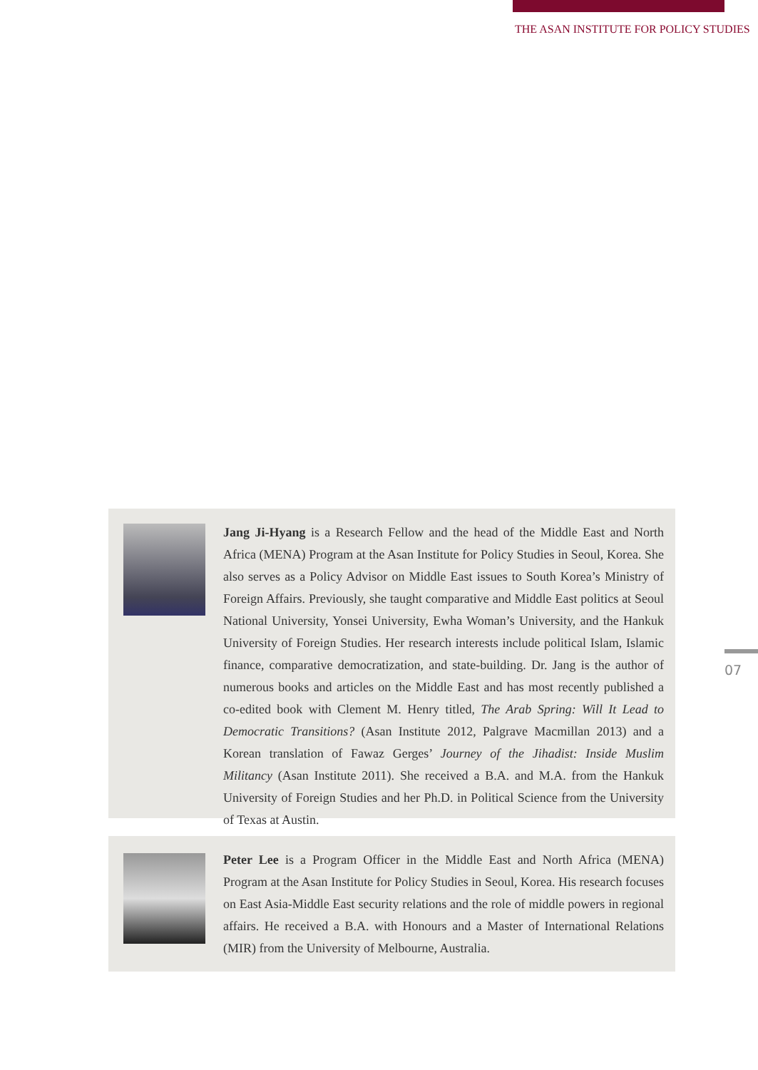THE ASAN INSTITUTE FOR POLICY STUDIES
Jang Ji-Hyang is a Research Fellow and the head of the Middle East and North Africa (MENA) Program at the Asan Institute for Policy Studies in Seoul, Korea. She also serves as a Policy Advisor on Middle East issues to South Korea’s Ministry of Foreign Affairs. Previously, she taught comparative and Middle East politics at Seoul National University, Yonsei University, Ewha Woman’s University, and the Hankuk University of Foreign Studies. Her research interests include political Islam, Islamic finance, comparative democratization, and state-building. Dr. Jang is the author of numerous books and articles on the Middle East and has most recently published a co-edited book with Clement M. Henry titled, The Arab Spring: Will It Lead to Democratic Transitions? (Asan Institute 2012, Palgrave Macmillan 2013) and a Korean translation of Fawaz Gerges’ Journey of the Jihadist: Inside Muslim Militancy (Asan Institute 2011). She received a B.A. and M.A. from the Hankuk University of Foreign Studies and her Ph.D. in Political Science from the University of Texas at Austin.
Peter Lee is a Program Officer in the Middle East and North Africa (MENA) Program at the Asan Institute for Policy Studies in Seoul, Korea. His research focuses on East Asia-Middle East security relations and the role of middle powers in regional affairs. He received a B.A. with Honours and a Master of International Relations (MIR) from the University of Melbourne, Australia.
07